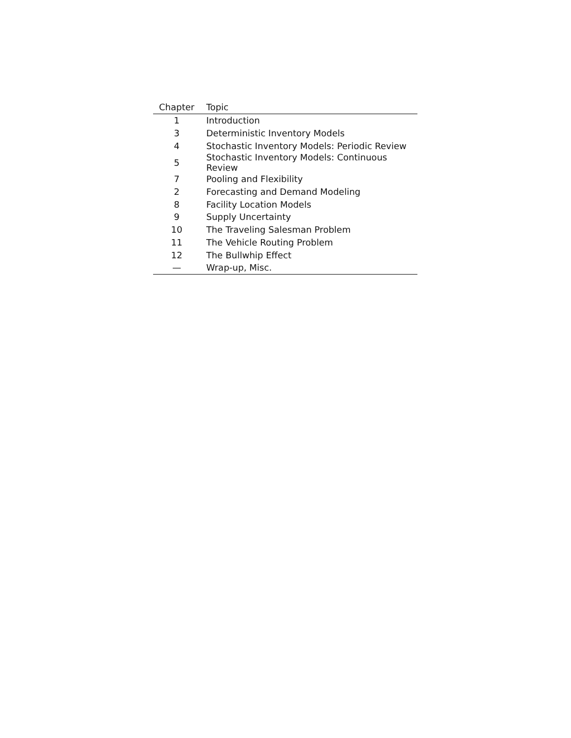| Chapter | Topic |
| --- | --- |
| 1 | Introduction |
| 3 | Deterministic Inventory Models |
| 4 | Stochastic Inventory Models: Periodic Review |
| 5 | Stochastic Inventory Models: Continuous Review |
| 7 | Pooling and Flexibility |
| 2 | Forecasting and Demand Modeling |
| 8 | Facility Location Models |
| 9 | Supply Uncertainty |
| 10 | The Traveling Salesman Problem |
| 11 | The Vehicle Routing Problem |
| 12 | The Bullwhip Effect |
| — | Wrap-up, Misc. |